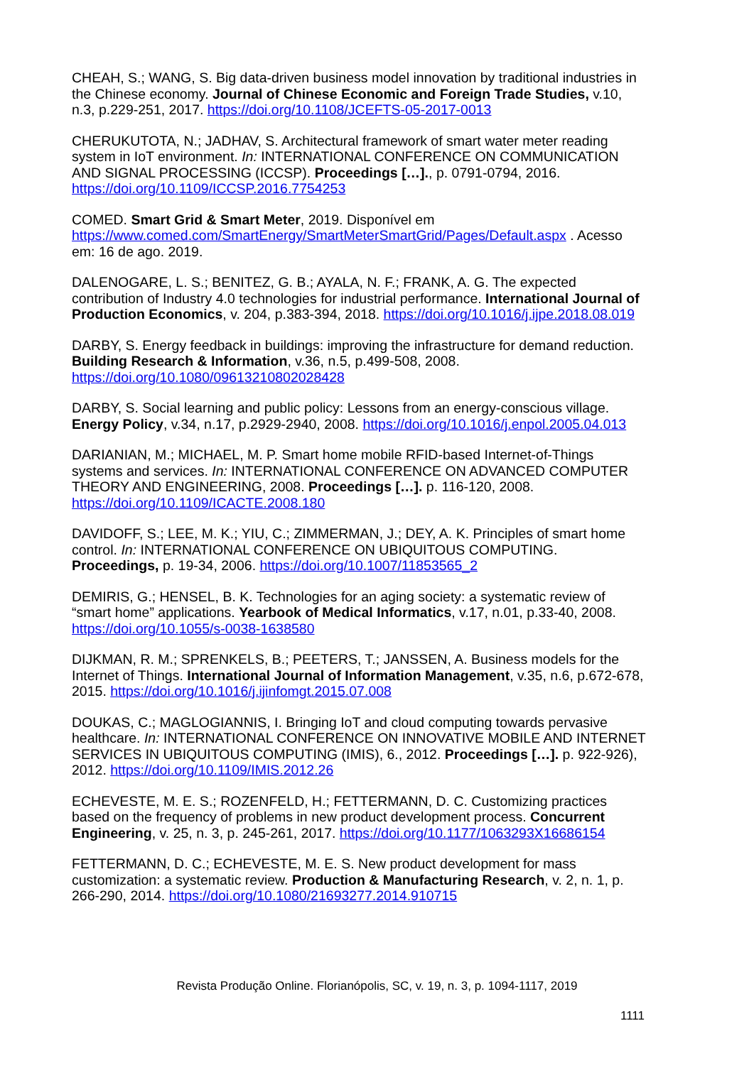CHEAH, S.; WANG, S. Big data-driven business model innovation by traditional industries in the Chinese economy. Journal of Chinese Economic and Foreign Trade Studies, v.10, n.3, p.229-251, 2017. https://doi.org/10.1108/JCEFTS-05-2017-0013
CHERUKUTOTA, N.; JADHAV, S. Architectural framework of smart water meter reading system in IoT environment. In: INTERNATIONAL CONFERENCE ON COMMUNICATION AND SIGNAL PROCESSING (ICCSP). Proceedings […]., p. 0791-0794, 2016. https://doi.org/10.1109/ICCSP.2016.7754253
COMED. Smart Grid & Smart Meter, 2019. Disponível em https://www.comed.com/SmartEnergy/SmartMeterSmartGrid/Pages/Default.aspx . Acesso em: 16 de ago. 2019.
DALENOGARE, L. S.; BENITEZ, G. B.; AYALA, N. F.; FRANK, A. G. The expected contribution of Industry 4.0 technologies for industrial performance. International Journal of Production Economics, v. 204, p.383-394, 2018. https://doi.org/10.1016/j.ijpe.2018.08.019
DARBY, S. Energy feedback in buildings: improving the infrastructure for demand reduction. Building Research & Information, v.36, n.5, p.499-508, 2008. https://doi.org/10.1080/09613210802028428
DARBY, S. Social learning and public policy: Lessons from an energy-conscious village. Energy Policy, v.34, n.17, p.2929-2940, 2008. https://doi.org/10.1016/j.enpol.2005.04.013
DARIANIAN, M.; MICHAEL, M. P. Smart home mobile RFID-based Internet-of-Things systems and services. In: INTERNATIONAL CONFERENCE ON ADVANCED COMPUTER THEORY AND ENGINEERING, 2008. Proceedings […]. p. 116-120, 2008. https://doi.org/10.1109/ICACTE.2008.180
DAVIDOFF, S.; LEE, M. K.; YIU, C.; ZIMMERMAN, J.; DEY, A. K. Principles of smart home control. In: INTERNATIONAL CONFERENCE ON UBIQUITOUS COMPUTING. Proceedings, p. 19-34, 2006. https://doi.org/10.1007/11853565_2
DEMIRIS, G.; HENSEL, B. K. Technologies for an aging society: a systematic review of “smart home” applications. Yearbook of Medical Informatics, v.17, n.01, p.33-40, 2008. https://doi.org/10.1055/s-0038-1638580
DIJKMAN, R. M.; SPRENKELS, B.; PEETERS, T.; JANSSEN, A. Business models for the Internet of Things. International Journal of Information Management, v.35, n.6, p.672-678, 2015. https://doi.org/10.1016/j.ijinfomgt.2015.07.008
DOUKAS, C.; MAGLOGIANNIS, I. Bringing IoT and cloud computing towards pervasive healthcare. In: INTERNATIONAL CONFERENCE ON INNOVATIVE MOBILE AND INTERNET SERVICES IN UBIQUITOUS COMPUTING (IMIS), 6., 2012. Proceedings […]. p. 922-926), 2012. https://doi.org/10.1109/IMIS.2012.26
ECHEVESTE, M. E. S.; ROZENFELD, H.; FETTERMANN, D. C. Customizing practices based on the frequency of problems in new product development process. Concurrent Engineering, v. 25, n. 3, p. 245-261, 2017. https://doi.org/10.1177/1063293X16686154
FETTERMANN, D. C.; ECHEVESTE, M. E. S. New product development for mass customization: a systematic review. Production & Manufacturing Research, v. 2, n. 1, p. 266-290, 2014. https://doi.org/10.1080/21693277.2014.910715
Revista Produção Online. Florianópolis, SC, v. 19, n. 3, p. 1094-1117, 2019
1111